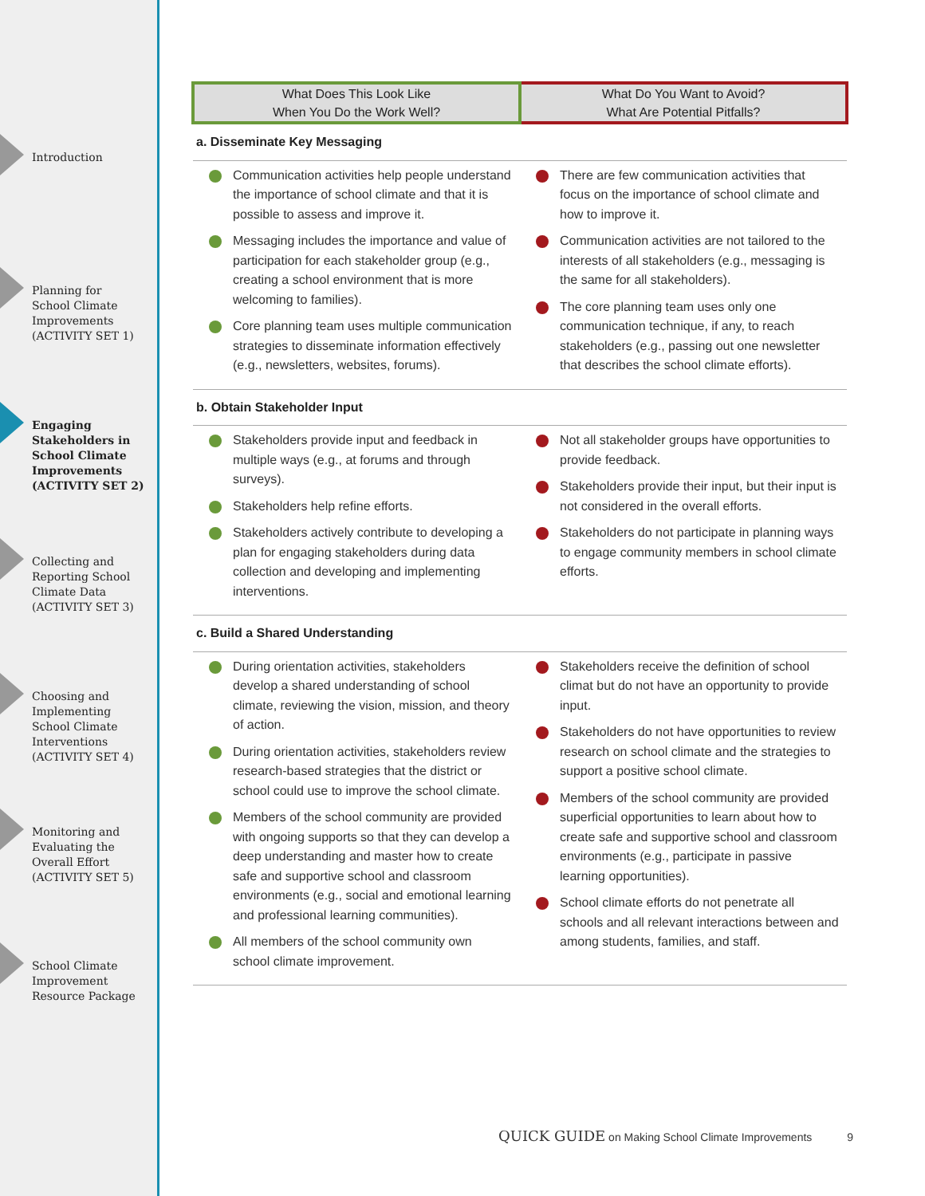Introduction
Planning for
School Climate
Improvements
(ACTIVITY SET 1)
Engaging
Stakeholders in
School Climate
Improvements
(ACTIVITY SET 2)
Collecting and
Reporting School
Climate Data
(ACTIVITY SET 3)
Choosing and
Implementing
School Climate
Interventions
(ACTIVITY SET 4)
Monitoring and
Evaluating the
Overall Effort
(ACTIVITY SET 5)
School Climate
Improvement
Resource Package
| What Does This Look Like When You Do the Work Well? | What Do You Want to Avoid? What Are Potential Pitfalls? |
| --- | --- |
| a. Disseminate Key Messaging | |
| Communication activities help people understand the importance of school climate and that it is possible to assess and improve it. Messaging includes the importance and value of participation for each stakeholder group (e.g., creating a school environment that is more welcoming to families). Core planning team uses multiple communication strategies to disseminate information effectively (e.g., newsletters, websites, forums). | There are few communication activities that focus on the importance of school climate and how to improve it. Communication activities are not tailored to the interests of all stakeholders (e.g., messaging is the same for all stakeholders). The core planning team uses only one communication technique, if any, to reach stakeholders (e.g., passing out one newsletter that describes the school climate efforts). |
| b. Obtain Stakeholder Input | |
| Stakeholders provide input and feedback in multiple ways (e.g., at forums and through surveys). Stakeholders help refine efforts. Stakeholders actively contribute to developing a plan for engaging stakeholders during data collection and developing and implementing interventions. | Not all stakeholder groups have opportunities to provide feedback. Stakeholders provide their input, but their input is not considered in the overall efforts. Stakeholders do not participate in planning ways to engage community members in school climate efforts. |
| c. Build a Shared Understanding | |
| During orientation activities, stakeholders develop a shared understanding of school climate, reviewing the vision, mission, and theory of action. During orientation activities, stakeholders review research-based strategies that the district or school could use to improve the school climate. Members of the school community are provided with ongoing supports so that they can develop a deep understanding and master how to create safe and supportive school and classroom environments (e.g., social and emotional learning and professional learning communities). All members of the school community own school climate improvement. | Stakeholders receive the definition of school climat but do not have an opportunity to provide input. Stakeholders do not have opportunities to review research on school climate and the strategies to support a positive school climate. Members of the school community are provided superficial opportunities to learn about how to create safe and supportive school and classroom environments (e.g., participate in passive learning opportunities). School climate efforts do not penetrate all schools and all relevant interactions between and among students, families, and staff. |
QUICK GUIDE on Making School Climate Improvements 9